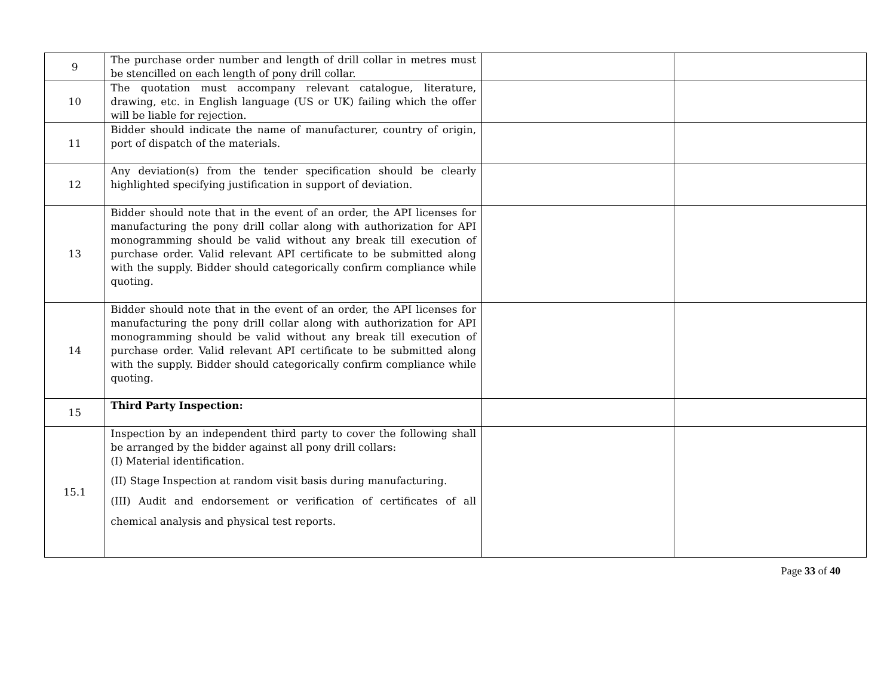| 9 | The purchase order number and length of drill collar in metres must be stencilled on each length of pony drill collar. | | |
| 10 | The quotation must accompany relevant catalogue, literature, drawing, etc. in English language (US or UK) failing which the offer will be liable for rejection. | | |
| 11 | Bidder should indicate the name of manufacturer, country of origin, port of dispatch of the materials. | | |
| 12 | Any deviation(s) from the tender specification should be clearly highlighted specifying justification in support of deviation. | | |
| 13 | Bidder should note that in the event of an order, the API licenses for manufacturing the pony drill collar along with authorization for API monogramming should be valid without any break till execution of purchase order. Valid relevant API certificate to be submitted along with the supply. Bidder should categorically confirm compliance while quoting. | | |
| 14 | Bidder should note that in the event of an order, the API licenses for manufacturing the pony drill collar along with authorization for API monogramming should be valid without any break till execution of purchase order. Valid relevant API certificate to be submitted along with the supply. Bidder should categorically confirm compliance while quoting. | | |
| 15 | Third Party Inspection: | | |
| 15.1 | Inspection by an independent third party to cover the following shall be arranged by the bidder against all pony drill collars: (I) Material identification. (II) Stage Inspection at random visit basis during manufacturing. (III) Audit and endorsement or verification of certificates of all chemical analysis and physical test reports. | | |
Page 33 of 40